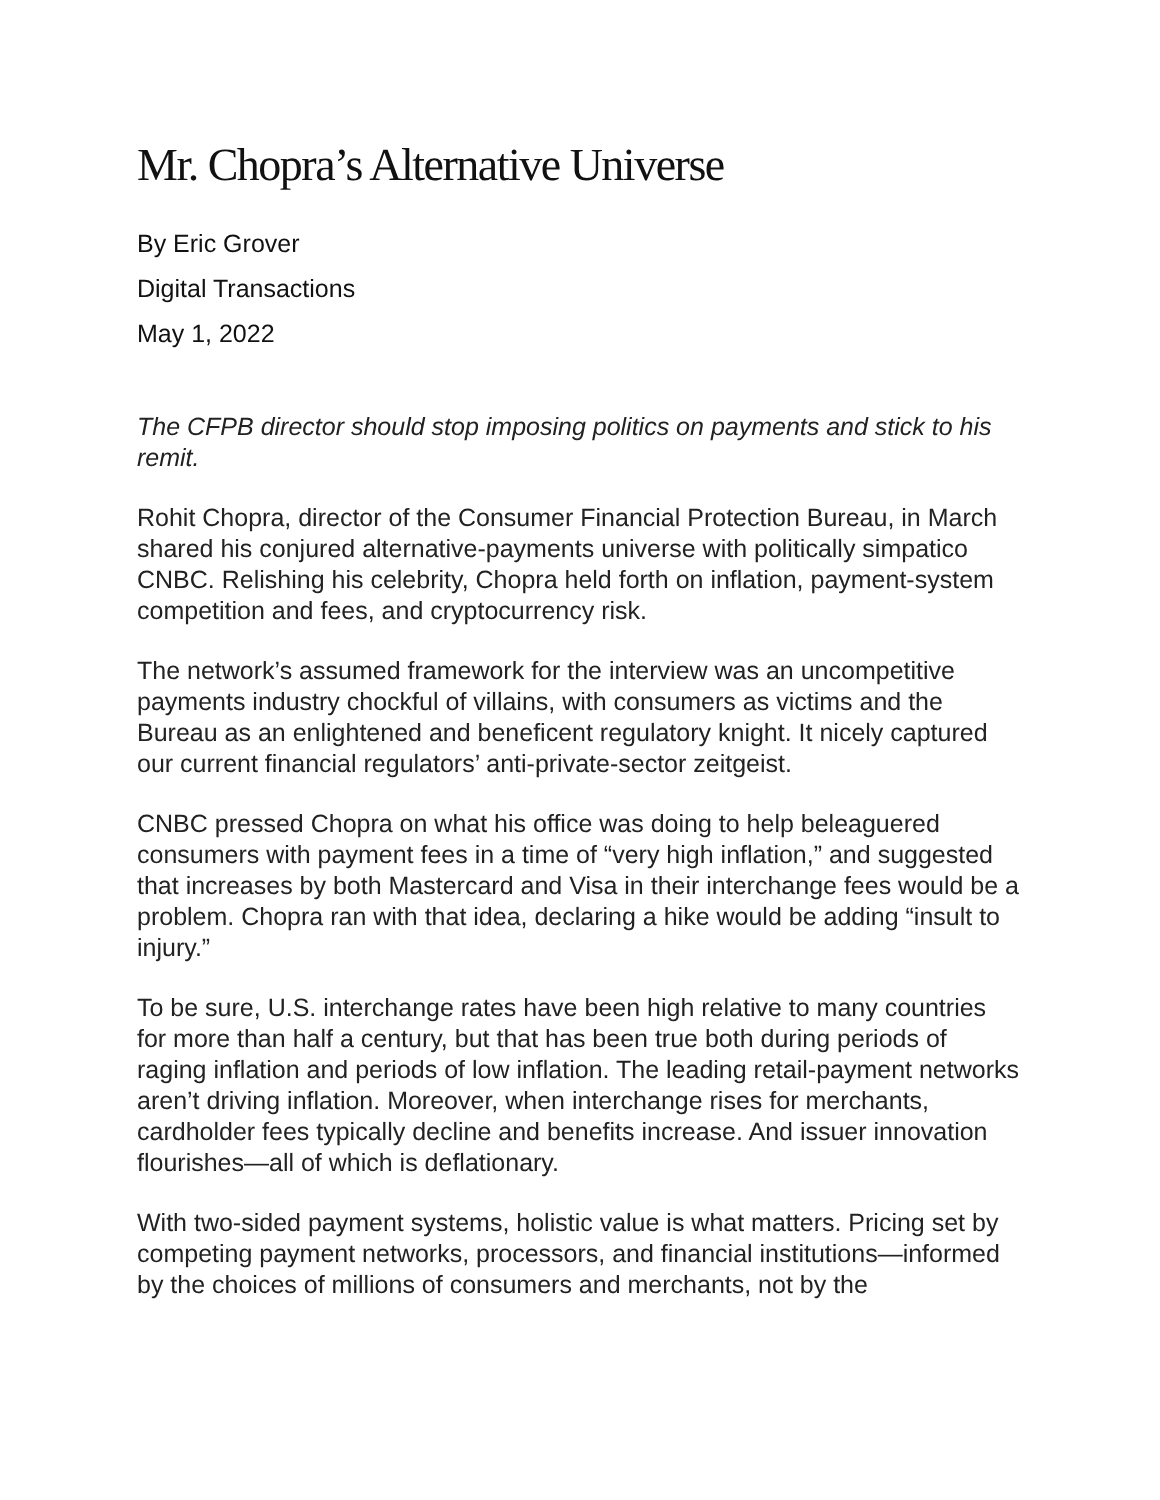Mr. Chopra’s Alternative Universe
By Eric Grover
Digital Transactions
May 1, 2022
The CFPB director should stop imposing politics on payments and stick to his remit.
Rohit Chopra, director of the Consumer Financial Protection Bureau, in March shared his conjured alternative-payments universe with politically simpatico CNBC. Relishing his celebrity, Chopra held forth on inflation, payment-system competition and fees, and cryptocurrency risk.
The network’s assumed framework for the interview was an uncompetitive payments industry chockful of villains, with consumers as victims and the Bureau as an enlightened and beneficent regulatory knight. It nicely captured our current financial regulators’ anti-private-sector zeitgeist.
CNBC pressed Chopra on what his office was doing to help beleaguered consumers with payment fees in a time of “very high inflation,” and suggested that increases by both Mastercard and Visa in their interchange fees would be a problem. Chopra ran with that idea, declaring a hike would be adding “insult to injury.”
To be sure, U.S. interchange rates have been high relative to many countries for more than half a century, but that has been true both during periods of raging inflation and periods of low inflation. The leading retail-payment networks aren’t driving inflation. Moreover, when interchange rises for merchants, cardholder fees typically decline and benefits increase. And issuer innovation flourishes—all of which is deflationary.
With two-sided payment systems, holistic value is what matters. Pricing set by competing payment networks, processors, and financial institutions—informed by the choices of millions of consumers and merchants, not by the